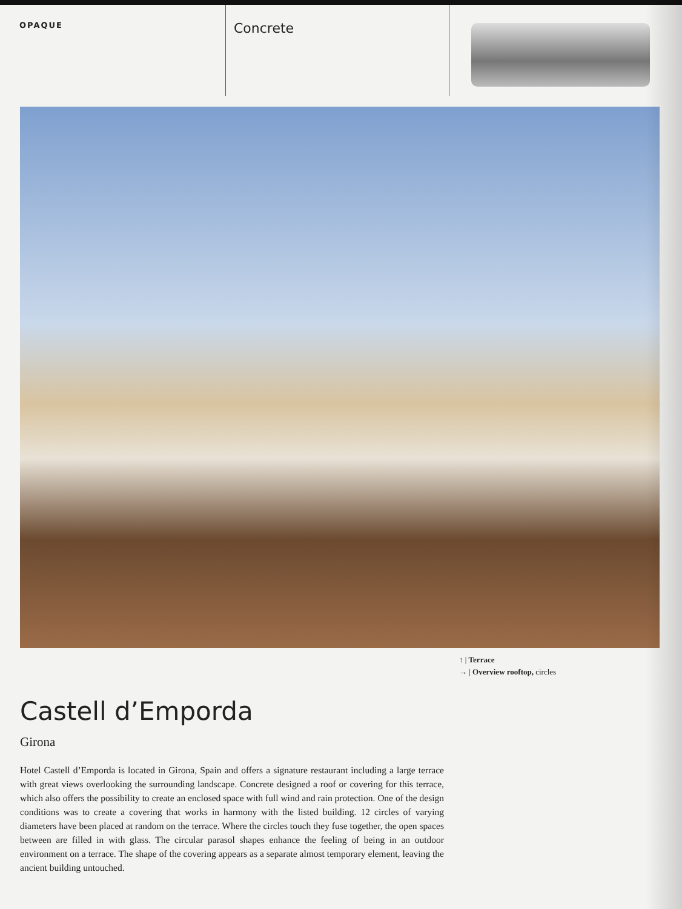OPAQUE
Concrete
↑ | Terrace
→ | Overview rooftop, circles
Castell d’Emporda
Girona
Hotel Castell d’Emporda is located in Girona, Spain and offers a signature restaurant including a large terrace with great views overlooking the surrounding landscape. Concrete designed a roof or covering for this terrace, which also offers the possibility to create an enclosed space with full wind and rain protection. One of the design conditions was to create a covering that works in harmony with the listed building. 12 circles of varying diameters have been placed at random on the terrace. Where the circles touch they fuse together, the open spaces between are filled in with glass. The circular parasol shapes enhance the feeling of being in an outdoor environment on a terrace. The shape of the covering appears as a separate almost temporary element, leaving the ancient building untouched.